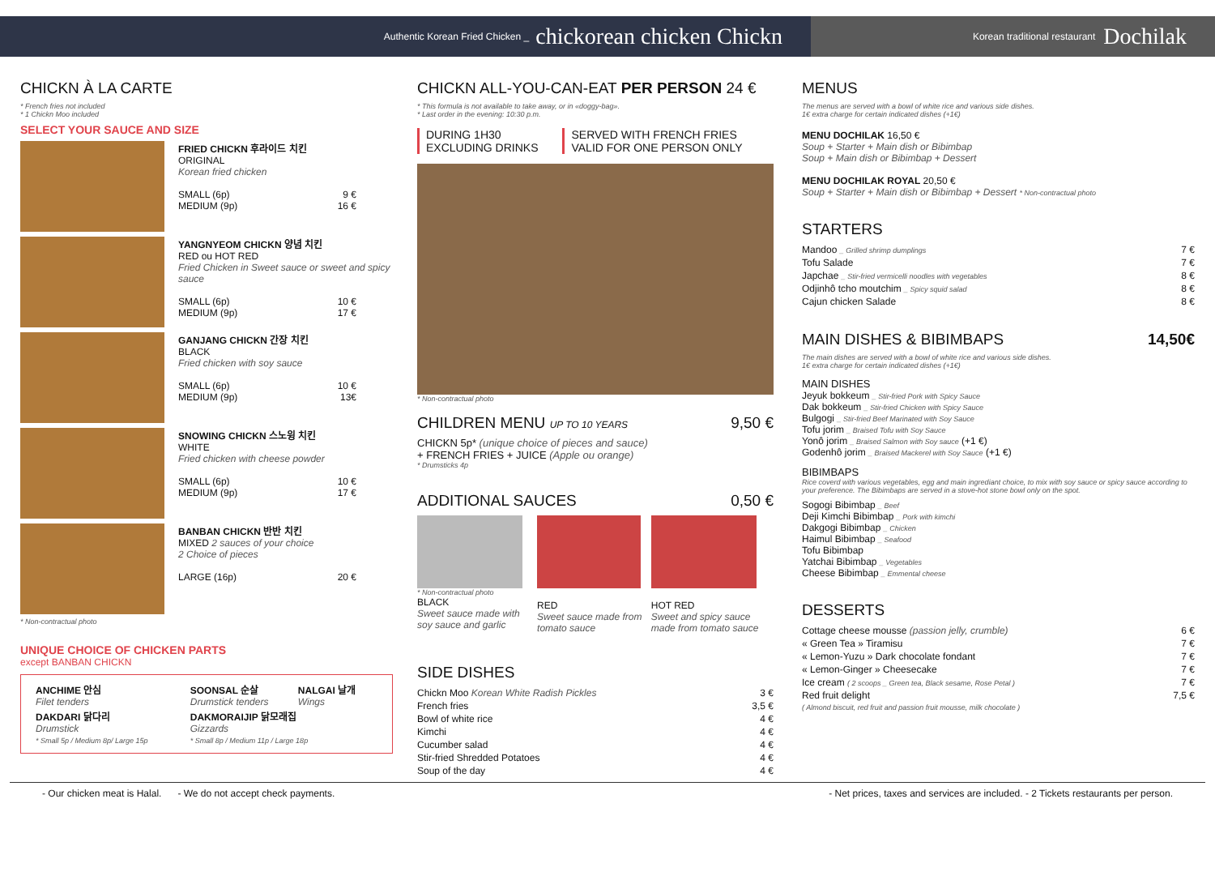Authentic Korean Fried Chicken _ chickorean chicken Chickn
Korean traditional restaurant Dochilak
CHICKN À LA CARTE
* French fries not included
* 1 Chickn Moo included
SELECT YOUR SAUCE AND SIZE
FRIED CHICKN 후라이드 치킨
ORIGINAL
Korean fried chicken
SMALL (6p) 9 €
MEDIUM (9p) 16 €
YANGNYEOM CHICKN 양념 치킨
RED ou HOT RED
Fried Chicken in Sweet sauce or sweet and spicy sauce
SMALL (6p) 10 €
MEDIUM (9p) 17 €
GANJANG CHICKN 간장 치킨
BLACK
Fried chicken with soy sauce
SMALL (6p) 10 €
MEDIUM (9p) 13€
SNOWING CHICKN 스노윙 치킨
WHITE
Fried chicken with cheese powder
SMALL (6p) 10 €
MEDIUM (9p) 17 €
BANBAN CHICKN 반반 치킨
MIXED 2 sauces of your choice
2 Choice of pieces
LARGE (16p) 20 €
* Non-contractual photo
UNIQUE CHOICE OF CHICKEN PARTS
except BANBAN CHICKN
| ANCHIME 안심 Filet tenders | SOONSAL 순살 Drumstick tenders | NALGAI 날개 Wings |
| DAKDARI 닭다리 Drumstick * Small 5p / Medium 8p/ Large 15p | DAKMORAIJIP 닭모래집 Gizzards * Small 8p / Medium 11p / Large 18p | |
CHICKN ALL-YOU-CAN-EAT PER PERSON 24 €
* This formula is not available to take away, or in «doggy-bag».
* Last order in the evening: 10:30 p.m.
DURING 1H30
EXCLUDING DRINKS
SERVED WITH FRENCH FRIES
VALID FOR ONE PERSON ONLY
* Non-contractual photo
CHILDREN MENU UP TO 10 YEARS 9,50 €
CHICKN 5p* (unique choice of pieces and sauce)
+ FRENCH FRIES + JUICE (Apple ou orange)
* Drumsticks 4p
ADDITIONAL SAUCES 0,50 €
| * Non-contractual photo BLACK Sweet sauce made with soy sauce and garlic | RED Sweet sauce made from tomato sauce | HOT RED Sweet and spicy sauce made from tomato sauce |
SIDE DISHES
| Chickn Moo Korean White Radish Pickles | 3 € |
| French fries | 3,5 € |
| Bowl of white rice | 4 € |
| Kimchi | 4 € |
| Cucumber salad | 4 € |
| Stir-fried Shredded Potatoes | 4 € |
| Soup of the day | 4 € |
MENUS
The menus are served with a bowl of white rice and various side dishes.
1€ extra charge for certain indicated dishes (+1€)
MENU DOCHILAK 16,50 €
Soup + Starter + Main dish or Bibimbap
Soup + Main dish or Bibimbap + Dessert
MENU DOCHILAK ROYAL 20,50 €
Soup + Starter + Main dish or Bibimbap + Dessert * Non-contractual photo
STARTERS
| Mandoo _ Grilled shrimp dumplings | 7 € |
| Tofu Salade | 7 € |
| Japchae _ Stir-fried vermicelli noodles with vegetables | 8 € |
| Odjinhô tcho moutchim _ Spicy squid salad | 8 € |
| Cajun chicken Salade | 8 € |
MAIN DISHES & BIBIMBAPS 14,50€
The main dishes are served with a bowl of white rice and various side dishes.
1€ extra charge for certain indicated dishes (+1€)
MAIN DISHES
Jeyuk bokkeum _ Stir-fried Pork with Spicy Sauce
Dak bokkeum _ Stir-fried Chicken with Spicy Sauce
Bulgogi _ Stir-fried Beef Marinated with Soy Sauce
Tofu jorim _ Braised Tofu with Soy Sauce
Yonô jorim _ Braised Salmon with Soy sauce (+1 €)
Godenhô jorim _ Braised Mackerel with Soy Sauce (+1 €)
BIBIMBAPS
Rice coverd with various vegetables, egg and main ingrediant choice, to mix with soy sauce or spicy sauce according to your preference. The Bibimbaps are served in a stove-hot stone bowl only on the spot.
Sogogi Bibimbap _ Beef
Deji Kimchi Bibimbap _ Pork with kimchi
Dakgogi Bibimbap _ Chicken
Haimul Bibimbap _ Seafood
Tofu Bibimbap
Yatchai Bibimbap _ Vegetables
Cheese Bibimbap _ Emmental cheese
DESSERTS
| Cottage cheese mousse (passion jelly, crumble) | 6 € |
| « Green Tea » Tiramisu | 7 € |
| « Lemon-Yuzu » Dark chocolate fondant | 7 € |
| « Lemon-Ginger » Cheesecake | 7 € |
| Ice cream ( 2 scoops _ Green tea, Black sesame, Rose Petal ) | 7 € |
| Red fruit delight ( Almond biscuit, red fruit and passion fruit mousse, milk chocolate ) | 7,5 € |
- Our chicken meat is Halal. - We do not accept check payments. - Net prices, taxes and services are included. - 2 Tickets restaurants per person.